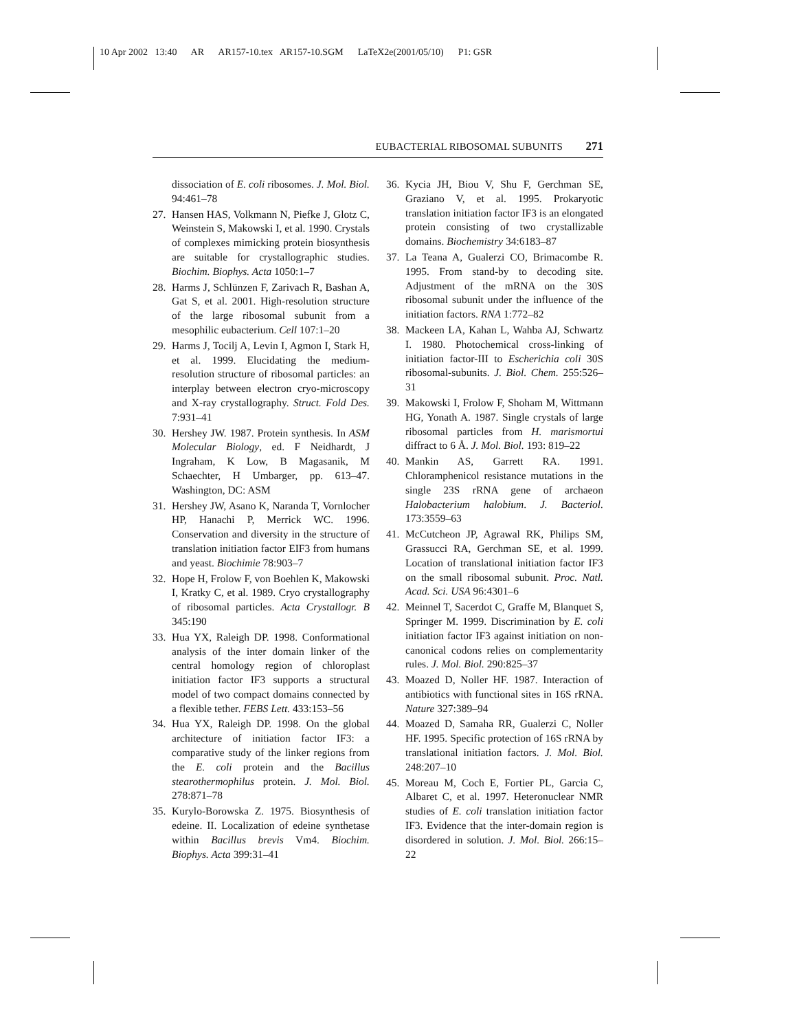10 Apr 2002 13:40 AR AR157-10.tex AR157-10.SGM LaTeX2e(2001/05/10) P1: GSR
EUBACTERIAL RIBOSOMAL SUBUNITS 271
dissociation of E. coli ribosomes. J. Mol. Biol. 94:461–78
27. Hansen HAS, Volkmann N, Piefke J, Glotz C, Weinstein S, Makowski I, et al. 1990. Crystals of complexes mimicking protein biosynthesis are suitable for crystallographic studies. Biochim. Biophys. Acta 1050:1–7
28. Harms J, Schlünzen F, Zarivach R, Bashan A, Gat S, et al. 2001. High-resolution structure of the large ribosomal subunit from a mesophilic eubacterium. Cell 107:1–20
29. Harms J, Tocilj A, Levin I, Agmon I, Stark H, et al. 1999. Elucidating the medium-resolution structure of ribosomal particles: an interplay between electron cryo-microscopy and X-ray crystallography. Struct. Fold Des. 7:931–41
30. Hershey JW. 1987. Protein synthesis. In ASM Molecular Biology, ed. F Neidhardt, J Ingraham, K Low, B Magasanik, M Schaechter, H Umbarger, pp. 613–47. Washington, DC: ASM
31. Hershey JW, Asano K, Naranda T, Vornlocher HP, Hanachi P, Merrick WC. 1996. Conservation and diversity in the structure of translation initiation factor EIF3 from humans and yeast. Biochimie 78:903–7
32. Hope H, Frolow F, von Boehlen K, Makowski I, Kratky C, et al. 1989. Cryo crystallography of ribosomal particles. Acta Crystallogr. B 345:190
33. Hua YX, Raleigh DP. 1998. Conformational analysis of the inter domain linker of the central homology region of chloroplast initiation factor IF3 supports a structural model of two compact domains connected by a flexible tether. FEBS Lett. 433:153–56
34. Hua YX, Raleigh DP. 1998. On the global architecture of initiation factor IF3: a comparative study of the linker regions from the E. coli protein and the Bacillus stearothermophilus protein. J. Mol. Biol. 278:871–78
35. Kurylo-Borowska Z. 1975. Biosynthesis of edeine. II. Localization of edeine synthetase within Bacillus brevis Vm4. Biochim. Biophys. Acta 399:31–41
36. Kycia JH, Biou V, Shu F, Gerchman SE, Graziano V, et al. 1995. Prokaryotic translation initiation factor IF3 is an elongated protein consisting of two crystallizable domains. Biochemistry 34:6183–87
37. La Teana A, Gualerzi CO, Brimacombe R. 1995. From stand-by to decoding site. Adjustment of the mRNA on the 30S ribosomal subunit under the influence of the initiation factors. RNA 1:772–82
38. Mackeen LA, Kahan L, Wahba AJ, Schwartz I. 1980. Photochemical cross-linking of initiation factor-III to Escherichia coli 30S ribosomal-subunits. J. Biol. Chem. 255:526–31
39. Makowski I, Frolow F, Shoham M, Wittmann HG, Yonath A. 1987. Single crystals of large ribosomal particles from H. marismortui diffract to 6 Å. J. Mol. Biol. 193: 819–22
40. Mankin AS, Garrett RA. 1991. Chloramphenicol resistance mutations in the single 23S rRNA gene of archaeon Halobacterium halobium. J. Bacteriol. 173:3559–63
41. McCutcheon JP, Agrawal RK, Philips SM, Grassucci RA, Gerchman SE, et al. 1999. Location of translational initiation factor IF3 on the small ribosomal subunit. Proc. Natl. Acad. Sci. USA 96:4301–6
42. Meinnel T, Sacerdot C, Graffe M, Blanquet S, Springer M. 1999. Discrimination by E. coli initiation factor IF3 against initiation on non-canonical codons relies on complementarity rules. J. Mol. Biol. 290:825–37
43. Moazed D, Noller HF. 1987. Interaction of antibiotics with functional sites in 16S rRNA. Nature 327:389–94
44. Moazed D, Samaha RR, Gualerzi C, Noller HF. 1995. Specific protection of 16S rRNA by translational initiation factors. J. Mol. Biol. 248:207–10
45. Moreau M, Coch E, Fortier PL, Garcia C, Albaret C, et al. 1997. Heteronuclear NMR studies of E. coli translation initiation factor IF3. Evidence that the inter-domain region is disordered in solution. J. Mol. Biol. 266:15–22